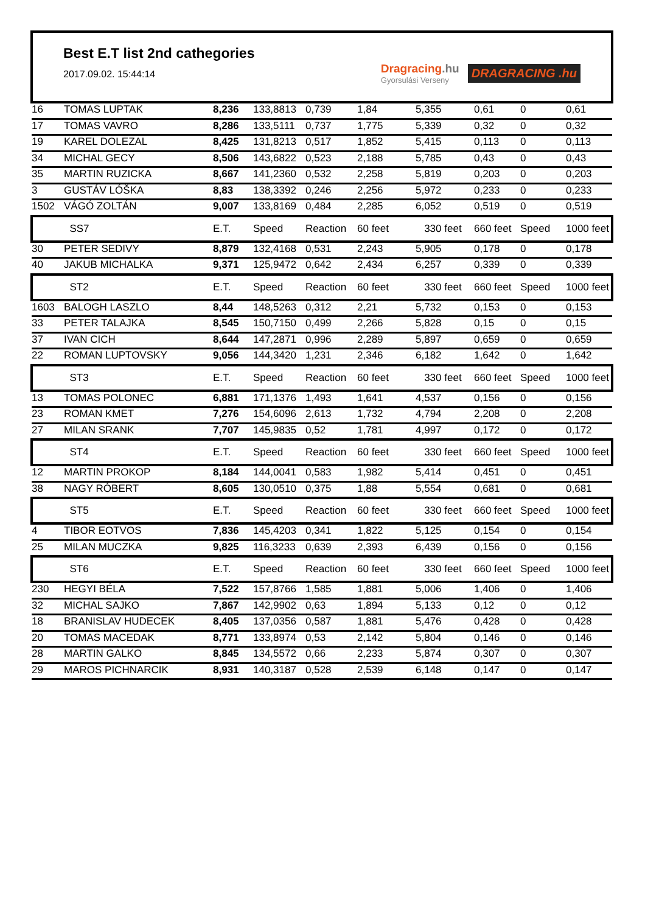Best E.T list 2nd cathegories
2017.09.02. 15:44:14
Dragracing.hu
Gyorsulási Verseny
DRAGRACING .hu
| 16 | TOMAS LUPTAK | 8,236 | 133,8813 | 0,739 | 1,84 | 5,355 | 0,61 | 0 | 0,61 |
| 17 | TOMAS VAVRO | 8,286 | 133,5111 | 0,737 | 1,775 | 5,339 | 0,32 | 0 | 0,32 |
| 19 | KAREL DOLEZAL | 8,425 | 131,8213 | 0,517 | 1,852 | 5,415 | 0,113 | 0 | 0,113 |
| 34 | MICHAL GECY | 8,506 | 143,6822 | 0,523 | 2,188 | 5,785 | 0,43 | 0 | 0,43 |
| 35 | MARTIN RUZICKA | 8,667 | 141,2360 | 0,532 | 2,258 | 5,819 | 0,203 | 0 | 0,203 |
| 3 | GUSTÁV LÓŠKA | 8,83 | 138,3392 | 0,246 | 2,256 | 5,972 | 0,233 | 0 | 0,233 |
| 1502 | VÁGÓ ZOLTÁN | 9,007 | 133,8169 | 0,484 | 2,285 | 6,052 | 0,519 | 0 | 0,519 |
| | SS7 | E.T. | Speed | Reaction | 60 feet | 330 feet | 660 feet | Speed | 1000 feet |
| 30 | PETER SEDIVY | 8,879 | 132,4168 | 0,531 | 2,243 | 5,905 | 0,178 | 0 | 0,178 |
| 40 | JAKUB MICHALKA | 9,371 | 125,9472 | 0,642 | 2,434 | 6,257 | 0,339 | 0 | 0,339 |
| | ST2 | E.T. | Speed | Reaction | 60 feet | 330 feet | 660 feet | Speed | 1000 feet |
| 1603 | BALOGH LASZLO | 8,44 | 148,5263 | 0,312 | 2,21 | 5,732 | 0,153 | 0 | 0,153 |
| 33 | PETER TALAJKA | 8,545 | 150,7150 | 0,499 | 2,266 | 5,828 | 0,15 | 0 | 0,15 |
| 37 | IVAN CICH | 8,644 | 147,2871 | 0,996 | 2,289 | 5,897 | 0,659 | 0 | 0,659 |
| 22 | ROMAN LUPTOVSKY | 9,056 | 144,3420 | 1,231 | 2,346 | 6,182 | 1,642 | 0 | 1,642 |
| | ST3 | E.T. | Speed | Reaction | 60 feet | 330 feet | 660 feet | Speed | 1000 feet |
| 13 | TOMAS POLONEC | 6,881 | 171,1376 | 1,493 | 1,641 | 4,537 | 0,156 | 0 | 0,156 |
| 23 | ROMAN KMET | 7,276 | 154,6096 | 2,613 | 1,732 | 4,794 | 2,208 | 0 | 2,208 |
| 27 | MILAN SRANK | 7,707 | 145,9835 | 0,52 | 1,781 | 4,997 | 0,172 | 0 | 0,172 |
| | ST4 | E.T. | Speed | Reaction | 60 feet | 330 feet | 660 feet | Speed | 1000 feet |
| 12 | MARTIN PROKOP | 8,184 | 144,0041 | 0,583 | 1,982 | 5,414 | 0,451 | 0 | 0,451 |
| 38 | NAGY RÓBERT | 8,605 | 130,0510 | 0,375 | 1,88 | 5,554 | 0,681 | 0 | 0,681 |
| | ST5 | E.T. | Speed | Reaction | 60 feet | 330 feet | 660 feet | Speed | 1000 feet |
| 4 | TIBOR EOTVOS | 7,836 | 145,4203 | 0,341 | 1,822 | 5,125 | 0,154 | 0 | 0,154 |
| 25 | MILAN MUCZKA | 9,825 | 116,3233 | 0,639 | 2,393 | 6,439 | 0,156 | 0 | 0,156 |
| | ST6 | E.T. | Speed | Reaction | 60 feet | 330 feet | 660 feet | Speed | 1000 feet |
| 230 | HEGYI BÉLA | 7,522 | 157,8766 | 1,585 | 1,881 | 5,006 | 1,406 | 0 | 1,406 |
| 32 | MICHAL SAJKO | 7,867 | 142,9902 | 0,63 | 1,894 | 5,133 | 0,12 | 0 | 0,12 |
| 18 | BRANISLAV HUDECEK | 8,405 | 137,0356 | 0,587 | 1,881 | 5,476 | 0,428 | 0 | 0,428 |
| 20 | TOMAS MACEDAK | 8,771 | 133,8974 | 0,53 | 2,142 | 5,804 | 0,146 | 0 | 0,146 |
| 28 | MARTIN GALKO | 8,845 | 134,5572 | 0,66 | 2,233 | 5,874 | 0,307 | 0 | 0,307 |
| 29 | MAROS PICHNARCIK | 8,931 | 140,3187 | 0,528 | 2,539 | 6,148 | 0,147 | 0 | 0,147 |